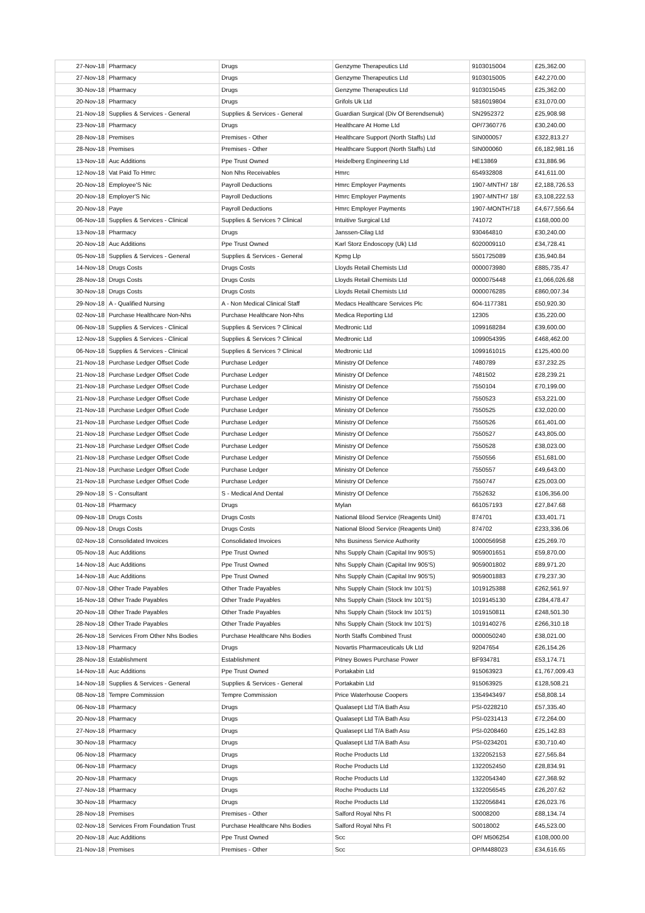| 27-Nov-18 | Pharmacy | Drugs | Genzyme Therapeutics Ltd | 9103015004 | £25,362.00 |
| 27-Nov-18 | Pharmacy | Drugs | Genzyme Therapeutics Ltd | 9103015005 | £42,270.00 |
| 30-Nov-18 | Pharmacy | Drugs | Genzyme Therapeutics Ltd | 9103015045 | £25,362.00 |
| 20-Nov-18 | Pharmacy | Drugs | Grifols Uk Ltd | 5816019804 | £31,070.00 |
| 21-Nov-18 | Supplies & Services - General | Supplies & Services - General | Guardian Surgical (Div Of Berendsenuk) | SN2952372 | £25,908.98 |
| 23-Nov-18 | Pharmacy | Drugs | Healthcare At Home Ltd | OP/7360776 | £30,240.00 |
| 28-Nov-18 | Premises | Premises - Other | Healthcare Support (North Staffs) Ltd | SIN000057 | £322,813.27 |
| 28-Nov-18 | Premises | Premises - Other | Healthcare Support (North Staffs) Ltd | SIN000060 | £6,182,981.16 |
| 13-Nov-18 | Auc Additions | Ppe Trust Owned | Heidelberg Engineering Ltd | HE13869 | £31,886.96 |
| 12-Nov-18 | Vat Paid To Hmrc | Non Nhs Receivables | Hmrc | 654932808 | £41,611.00 |
| 20-Nov-18 | Employee'S Nic | Payroll Deductions | Hmrc Employer Payments | 1907-MNTH7 18/ | £2,188,726.53 |
| 20-Nov-18 | Employer'S Nic | Payroll Deductions | Hmrc Employer Payments | 1907-MNTH7 18/ | £3,108,222.53 |
| 20-Nov-18 | Paye | Payroll Deductions | Hmrc Employer Payments | 1907-MONTH718 | £4,677,556.64 |
| 06-Nov-18 | Supplies & Services - Clinical | Supplies & Services ? Clinical | Intuitive Surgical Ltd | 741072 | £168,000.00 |
| 13-Nov-18 | Pharmacy | Drugs | Janssen-Cilag Ltd | 930464810 | £30,240.00 |
| 20-Nov-18 | Auc Additions | Ppe Trust Owned | Karl Storz Endoscopy (Uk) Ltd | 6020009110 | £34,728.41 |
| 05-Nov-18 | Supplies & Services - General | Supplies & Services - General | Kpmg Llp | 5501725089 | £35,940.84 |
| 14-Nov-18 | Drugs Costs | Drugs Costs | Lloyds Retail Chemists Ltd | 0000073980 | £885,735.47 |
| 28-Nov-18 | Drugs Costs | Drugs Costs | Lloyds Retail Chemists Ltd | 0000075448 | £1,066,026.68 |
| 30-Nov-18 | Drugs Costs | Drugs Costs | Lloyds Retail Chemists Ltd | 0000076285 | £860,007.34 |
| 29-Nov-18 | A - Qualified Nursing | A - Non Medical Clinical Staff | Medacs Healthcare Services Plc | 604-1177381 | £50,920.30 |
| 02-Nov-18 | Purchase Healthcare Non-Nhs | Purchase Healthcare Non-Nhs | Medica Reporting Ltd | 12305 | £35,220.00 |
| 06-Nov-18 | Supplies & Services - Clinical | Supplies & Services ? Clinical | Medtronic Ltd | 1099168284 | £39,600.00 |
| 12-Nov-18 | Supplies & Services - Clinical | Supplies & Services ? Clinical | Medtronic Ltd | 1099054395 | £468,462.00 |
| 06-Nov-18 | Supplies & Services - Clinical | Supplies & Services ? Clinical | Medtronic Ltd | 1099161015 | £125,400.00 |
| 21-Nov-18 | Purchase Ledger Offset Code | Purchase Ledger | Ministry Of Defence | 7480789 | £37,232.25 |
| 21-Nov-18 | Purchase Ledger Offset Code | Purchase Ledger | Ministry Of Defence | 7481502 | £28,239.21 |
| 21-Nov-18 | Purchase Ledger Offset Code | Purchase Ledger | Ministry Of Defence | 7550104 | £70,199.00 |
| 21-Nov-18 | Purchase Ledger Offset Code | Purchase Ledger | Ministry Of Defence | 7550523 | £53,221.00 |
| 21-Nov-18 | Purchase Ledger Offset Code | Purchase Ledger | Ministry Of Defence | 7550525 | £32,020.00 |
| 21-Nov-18 | Purchase Ledger Offset Code | Purchase Ledger | Ministry Of Defence | 7550526 | £61,401.00 |
| 21-Nov-18 | Purchase Ledger Offset Code | Purchase Ledger | Ministry Of Defence | 7550527 | £43,805.00 |
| 21-Nov-18 | Purchase Ledger Offset Code | Purchase Ledger | Ministry Of Defence | 7550528 | £38,023.00 |
| 21-Nov-18 | Purchase Ledger Offset Code | Purchase Ledger | Ministry Of Defence | 7550556 | £51,681.00 |
| 21-Nov-18 | Purchase Ledger Offset Code | Purchase Ledger | Ministry Of Defence | 7550557 | £49,643.00 |
| 21-Nov-18 | Purchase Ledger Offset Code | Purchase Ledger | Ministry Of Defence | 7550747 | £25,003.00 |
| 29-Nov-18 | S - Consultant | S - Medical And Dental | Ministry Of Defence | 7552632 | £106,356.00 |
| 01-Nov-18 | Pharmacy | Drugs | Mylan | 661057193 | £27,847.68 |
| 09-Nov-18 | Drugs Costs | Drugs Costs | National Blood Service (Reagents Unit) | 874701 | £33,401.71 |
| 09-Nov-18 | Drugs Costs | Drugs Costs | National Blood Service (Reagents Unit) | 874702 | £233,336.06 |
| 02-Nov-18 | Consolidated Invoices | Consolidated Invoices | Nhs Business Service Authority | 1000056958 | £25,269.70 |
| 05-Nov-18 | Auc Additions | Ppe Trust Owned | Nhs Supply Chain (Capital Inv 905'S) | 9059001651 | £59,870.00 |
| 14-Nov-18 | Auc Additions | Ppe Trust Owned | Nhs Supply Chain (Capital Inv 905'S) | 9059001802 | £89,971.20 |
| 14-Nov-18 | Auc Additions | Ppe Trust Owned | Nhs Supply Chain (Capital Inv 905'S) | 9059001883 | £79,237.30 |
| 07-Nov-18 | Other Trade Payables | Other Trade Payables | Nhs Supply Chain (Stock Inv 101'S) | 1019125388 | £262,561.97 |
| 16-Nov-18 | Other Trade Payables | Other Trade Payables | Nhs Supply Chain (Stock Inv 101'S) | 1019145130 | £284,478.47 |
| 20-Nov-18 | Other Trade Payables | Other Trade Payables | Nhs Supply Chain (Stock Inv 101'S) | 1019150811 | £248,501.30 |
| 28-Nov-18 | Other Trade Payables | Other Trade Payables | Nhs Supply Chain (Stock Inv 101'S) | 1019140276 | £266,310.18 |
| 26-Nov-18 | Services From Other Nhs Bodies | Purchase Healthcare Nhs Bodies | North Staffs Combined Trust | 0000050240 | £38,021.00 |
| 13-Nov-18 | Pharmacy | Drugs | Novartis Pharmaceuticals Uk Ltd | 92047654 | £26,154.26 |
| 28-Nov-18 | Establishment | Establishment | Pitney Bowes Purchase Power | BF934781 | £53,174.71 |
| 14-Nov-18 | Auc Additions | Ppe Trust Owned | Portakabin Ltd | 915063923 | £1,767,009.43 |
| 14-Nov-18 | Supplies & Services - General | Supplies & Services - General | Portakabin Ltd | 915063925 | £128,508.21 |
| 08-Nov-18 | Tempre Commission | Tempre Commission | Price Waterhouse Coopers | 1354943497 | £58,808.14 |
| 06-Nov-18 | Pharmacy | Drugs | Qualasept Ltd T/A Bath Asu | PSI-0228210 | £57,335.40 |
| 20-Nov-18 | Pharmacy | Drugs | Qualasept Ltd T/A Bath Asu | PSI-0231413 | £72,264.00 |
| 27-Nov-18 | Pharmacy | Drugs | Qualasept Ltd T/A Bath Asu | PSI-0208460 | £25,142.83 |
| 30-Nov-18 | Pharmacy | Drugs | Qualasept Ltd T/A Bath Asu | PSI-0234201 | £30,710.40 |
| 06-Nov-18 | Pharmacy | Drugs | Roche Products Ltd | 1322052153 | £27,565.84 |
| 06-Nov-18 | Pharmacy | Drugs | Roche Products Ltd | 1322052450 | £28,834.91 |
| 20-Nov-18 | Pharmacy | Drugs | Roche Products Ltd | 1322054340 | £27,368.92 |
| 27-Nov-18 | Pharmacy | Drugs | Roche Products Ltd | 1322056545 | £26,207.62 |
| 30-Nov-18 | Pharmacy | Drugs | Roche Products Ltd | 1322056841 | £26,023.76 |
| 28-Nov-18 | Premises | Premises - Other | Salford Royal Nhs Ft | S0008200 | £88,134.74 |
| 02-Nov-18 | Services From Foundation Trust | Purchase Healthcare Nhs Bodies | Salford Royal Nhs Ft | S0018002 | £45,523.00 |
| 20-Nov-18 | Auc Additions | Ppe Trust Owned | Scc | OP/ M506254 | £108,000.00 |
| 21-Nov-18 | Premises | Premises - Other | Scc | OP/M488023 | £34,616.65 |